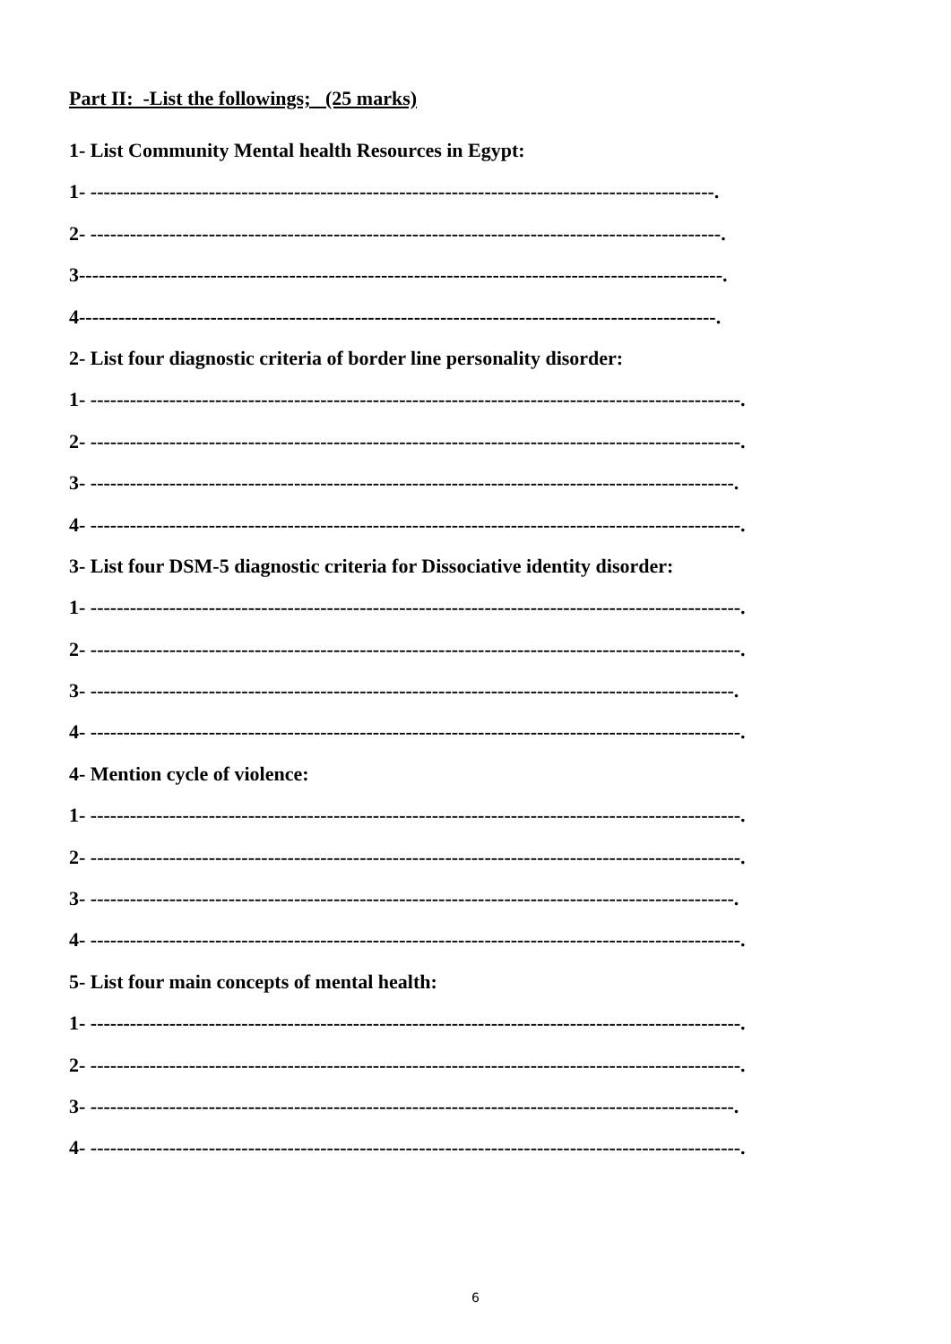Part II: -List the followings; (25 marks)
1- List Community Mental health Resources in Egypt:
1- -----------------------------------------------------------------------------------------------.
2- ------------------------------------------------------------------------------------------------.
3--------------------------------------------------------------------------------------------------.
4-------------------------------------------------------------------------------------------------.
2- List four diagnostic criteria of border line personality disorder:
1- ---------------------------------------------------------------------------------------------------.
2- ---------------------------------------------------------------------------------------------------.
3- --------------------------------------------------------------------------------------------------.
4- ---------------------------------------------------------------------------------------------------.
3- List four DSM-5 diagnostic criteria for Dissociative identity disorder:
1- ---------------------------------------------------------------------------------------------------.
2- ---------------------------------------------------------------------------------------------------.
3- --------------------------------------------------------------------------------------------------.
4- ---------------------------------------------------------------------------------------------------.
4- Mention cycle of violence:
1- ---------------------------------------------------------------------------------------------------.
2- ---------------------------------------------------------------------------------------------------.
3- --------------------------------------------------------------------------------------------------.
4- ---------------------------------------------------------------------------------------------------.
5- List four main concepts of mental health:
1- ---------------------------------------------------------------------------------------------------.
2- ---------------------------------------------------------------------------------------------------.
3- --------------------------------------------------------------------------------------------------.
4- ---------------------------------------------------------------------------------------------------.
6